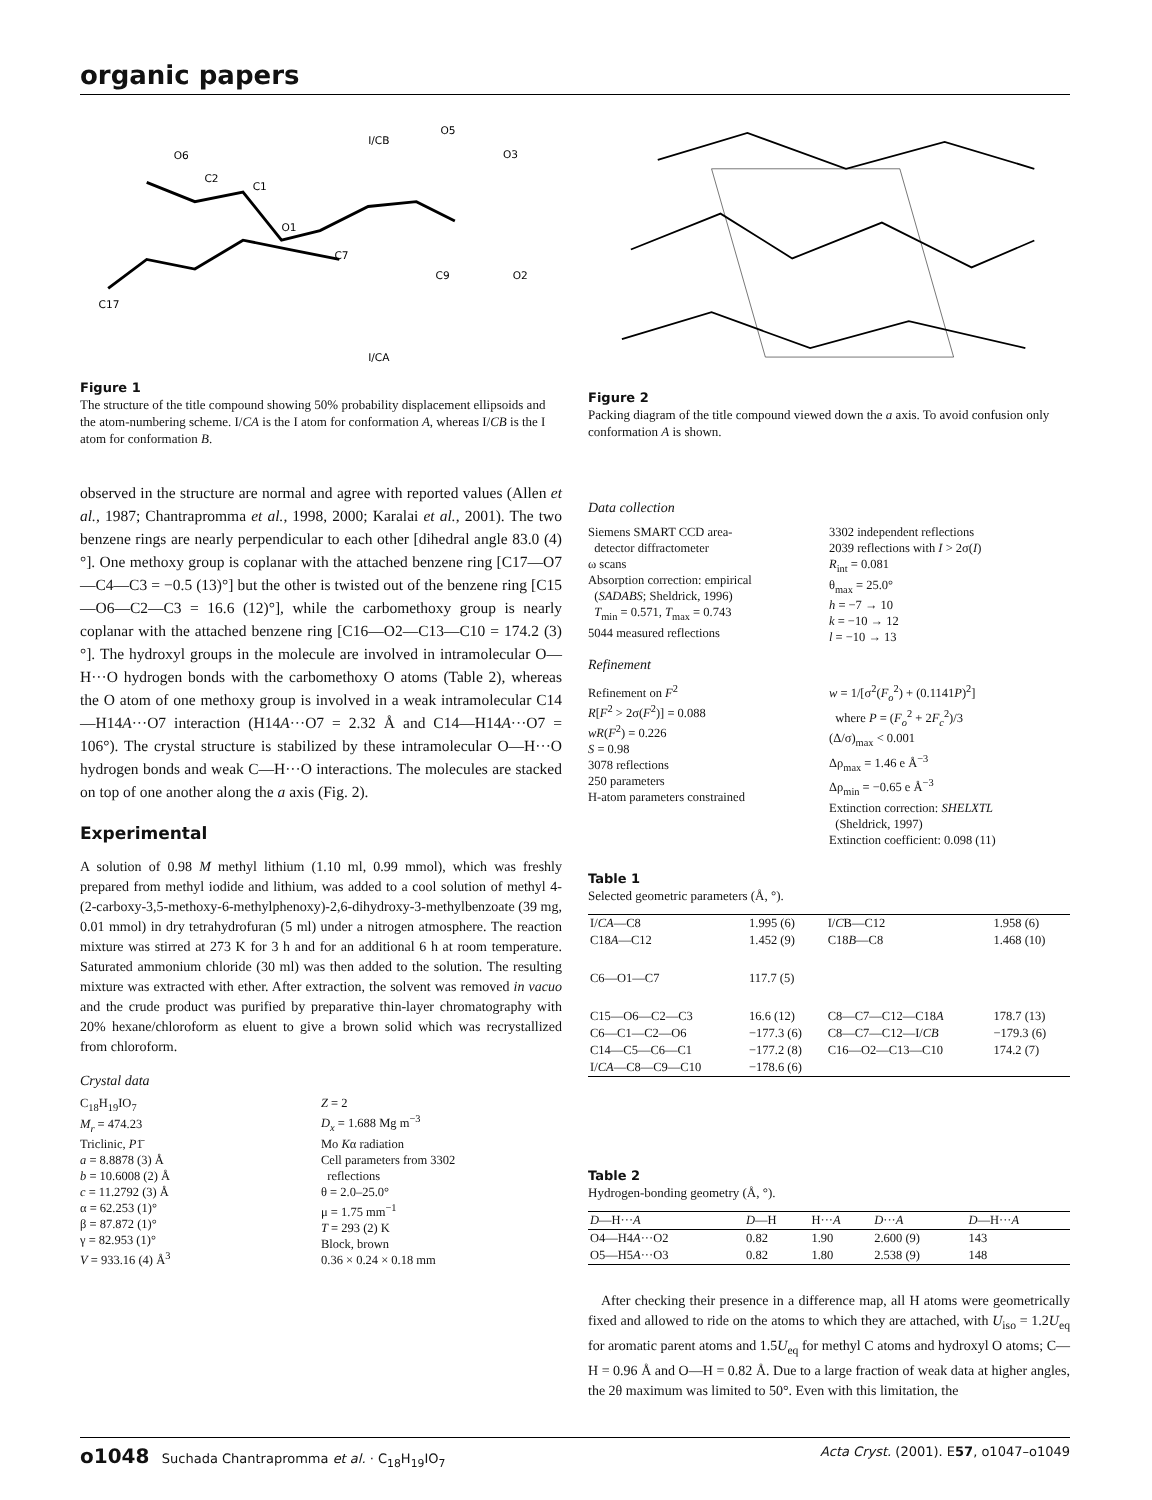organic papers
O6
C2
C1
I/CB
O5
O3
O1
C7
C9
O2
C17
I/CA
Figure 1
The structure of the title compound showing 50% probability displacement ellipsoids and the atom-numbering scheme. I/CA is the I atom for conformation A, whereas I/CB is the I atom for conformation B.
observed in the structure are normal and agree with reported values (Allen et al., 1987; Chantrapromma et al., 1998, 2000; Karalai et al., 2001). The two benzene rings are nearly perpendicular to each other [dihedral angle 83.0 (4)°]. One methoxy group is coplanar with the attached benzene ring [C17—O7—C4—C3 = −0.5 (13)°] but the other is twisted out of the benzene ring [C15—O6—C2—C3 = 16.6 (12)°], while the carbomethoxy group is nearly coplanar with the attached benzene ring [C16—O2—C13—C10 = 174.2 (3)°]. The hydroxyl groups in the molecule are involved in intramolecular O—H···O hydrogen bonds with the carbomethoxy O atoms (Table 2), whereas the O atom of one methoxy group is involved in a weak intramolecular C14—H14A···O7 interaction (H14A···O7 = 2.32 Å and C14—H14A···O7 = 106°). The crystal structure is stabilized by these intramolecular O—H···O hydrogen bonds and weak C—H···O interactions. The molecules are stacked on top of one another along the a axis (Fig. 2).
Experimental
A solution of 0.98 M methyl lithium (1.10 ml, 0.99 mmol), which was freshly prepared from methyl iodide and lithium, was added to a cool solution of methyl 4-(2-carboxy-3,5-methoxy-6-methylphenoxy)-2,6-dihydroxy-3-methylbenzoate (39 mg, 0.01 mmol) in dry tetrahydrofuran (5 ml) under a nitrogen atmosphere. The reaction mixture was stirred at 273 K for 3 h and for an additional 6 h at room temperature. Saturated ammonium chloride (30 ml) was then added to the solution. The resulting mixture was extracted with ether. After extraction, the solvent was removed in vacuo and the crude product was purified by preparative thin-layer chromatography with 20% hexane/chloroform as eluent to give a brown solid which was recrystallized from chloroform.
Crystal data
C<sub>18</sub>H<sub>19</sub>IO<sub>7</sub>
M<sub>r</sub> = 474.23
Triclinic, P1̄
a = 8.8878 (3) Å
b = 10.6008 (2) Å
c = 11.2792 (3) Å
α = 62.253 (1)°
β = 87.872 (1)°
γ = 82.953 (1)°
V = 933.16 (4) Å<sup>3</sup>
Z = 2
D<sub>x</sub> = 1.688 Mg m<sup>−3</sup>
Mo Kα radiation
Cell parameters from 3302
reflections
θ = 2.0–25.0°
μ = 1.75 mm<sup>−1</sup>
T = 293 (2) K
Block, brown
0.36 × 0.24 × 0.18 mm
Figure 2
Packing diagram of the title compound viewed down the a axis. To avoid confusion only conformation A is shown.
Data collection
Siemens SMART CCD area-
detector diffractometer
ω scans
Absorption correction: empirical
(SADABS; Sheldrick, 1996)
T<sub>min</sub> = 0.571, T<sub>max</sub> = 0.743
5044 measured reflections
3302 independent reflections
2039 reflections with I > 2σ(I)
R<sub>int</sub> = 0.081
θ<sub>max</sub> = 25.0°
h = −7 → 10
k = −10 → 12
l = −10 → 13
Refinement
Refinement on F<sup>2</sup>
R[F<sup>2</sup> > 2σ(F<sup>2</sup>)] = 0.088
wR(F<sup>2</sup>) = 0.226
S = 0.98
3078 reflections
250 parameters
H-atom parameters constrained
w = 1/[σ<sup>2</sup>(F<sub>o</sub><sup>2</sup>) + (0.1141P)<sup>2</sup>]
where P = (F<sub>o</sub><sup>2</sup> + 2F<sub>c</sub><sup>2</sup>)/3
(Δ/σ)<sub>max</sub> < 0.001
Δρ<sub>max</sub> = 1.46 e Å<sup>−3</sup>
Δρ<sub>min</sub> = −0.65 e Å<sup>−3</sup>
Extinction correction: SHELXTL
(Sheldrick, 1997)
Extinction coefficient: 0.098 (11)
Table 1
Selected geometric parameters (Å, °).
| I/ CA —C8 | 1.995 (6) | I/ C B—C12 | 1.958 (6) |
| C18 A —C12 | 1.452 (9) | C18 B —C8 | 1.468 (10) |
| C6—O1—C7 | 117.7 (5) | | |
| C15—O6—C2—C3 | 16.6 (12) | C8—C7—C12—C18 A | 178.7 (13) |
| C6—C1—C2—O6 | −177.3 (6) | C8—C7—C12—I/ CB | −179.3 (6) |
| C14—C5—C6—C1 | −177.2 (8) | C16—O2—C13—C10 | 174.2 (7) |
| I/ CA —C8—C9—C10 | −178.6 (6) | | |
Table 2
Hydrogen-bonding geometry (Å, °).
| D —H··· A | D —H | H··· A | D ··· A | D —H··· A |
| --- | --- | --- | --- | --- |
| O4—H4 A ···O2 | 0.82 | 1.90 | 2.600 (9) | 143 |
| O5—H5 A ···O3 | 0.82 | 1.80 | 2.538 (9) | 148 |
After checking their presence in a difference map, all H atoms were geometrically fixed and allowed to ride on the atoms to which they are attached, with U<sub>iso</sub> = 1.2U<sub>eq</sub> for aromatic parent atoms and 1.5U<sub>eq</sub> for methyl C atoms and hydroxyl O atoms; C—H = 0.96 Å and O—H = 0.82 Å. Due to a large fraction of weak data at higher angles, the 2θ maximum was limited to 50°. Even with this limitation, the
o1048 Suchada Chantrapromma et al. · C<sub>18</sub>H<sub>19</sub>IO<sub>7</sub> Acta Cryst. (2001). E57, o1047–o1049